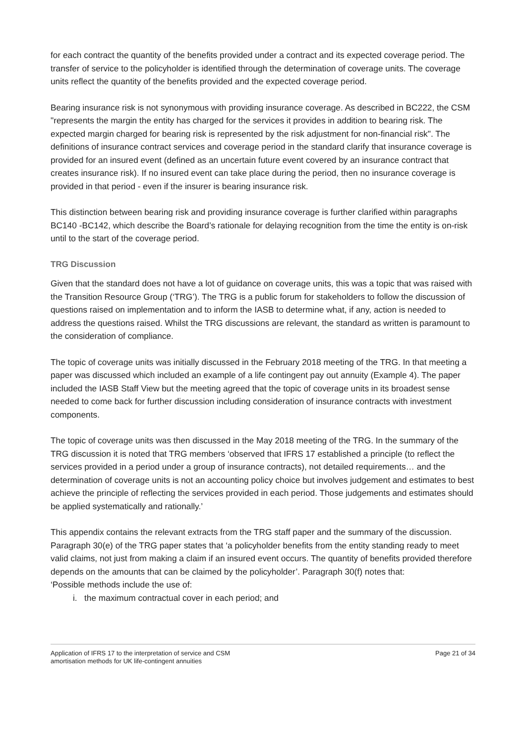for each contract the quantity of the benefits provided under a contract and its expected coverage period. The transfer of service to the policyholder is identified through the determination of coverage units. The coverage units reflect the quantity of the benefits provided and the expected coverage period.
Bearing insurance risk is not synonymous with providing insurance coverage. As described in BC222, the CSM "represents the margin the entity has charged for the services it provides in addition to bearing risk. The expected margin charged for bearing risk is represented by the risk adjustment for non-financial risk". The definitions of insurance contract services and coverage period in the standard clarify that insurance coverage is provided for an insured event (defined as an uncertain future event covered by an insurance contract that creates insurance risk). If no insured event can take place during the period, then no insurance coverage is provided in that period - even if the insurer is bearing insurance risk.
This distinction between bearing risk and providing insurance coverage is further clarified within paragraphs BC140 -BC142, which describe the Board’s rationale for delaying recognition from the time the entity is on-risk until to the start of the coverage period.
TRG Discussion
Given that the standard does not have a lot of guidance on coverage units, this was a topic that was raised with the Transition Resource Group (‘TRG’). The TRG is a public forum for stakeholders to follow the discussion of questions raised on implementation and to inform the IASB to determine what, if any, action is needed to address the questions raised. Whilst the TRG discussions are relevant, the standard as written is paramount to the consideration of compliance.
The topic of coverage units was initially discussed in the February 2018 meeting of the TRG. In that meeting a paper was discussed which included an example of a life contingent pay out annuity (Example 4). The paper included the IASB Staff View but the meeting agreed that the topic of coverage units in its broadest sense needed to come back for further discussion including consideration of insurance contracts with investment components.
The topic of coverage units was then discussed in the May 2018 meeting of the TRG. In the summary of the TRG discussion it is noted that TRG members ‘observed that IFRS 17 established a principle (to reflect the services provided in a period under a group of insurance contracts), not detailed requirements… and the determination of coverage units is not an accounting policy choice but involves judgement and estimates to best achieve the principle of reflecting the services provided in each period. Those judgements and estimates should be applied systematically and rationally.’
This appendix contains the relevant extracts from the TRG staff paper and the summary of the discussion. Paragraph 30(e) of the TRG paper states that ‘a policyholder benefits from the entity standing ready to meet valid claims, not just from making a claim if an insured event occurs. The quantity of benefits provided therefore depends on the amounts that can be claimed by the policyholder’. Paragraph 30(f) notes that:
‘Possible methods include the use of:
i. the maximum contractual cover in each period; and
Application of IFRS 17 to the interpretation of service and CSM
amortisation methods for UK life-contingent annuities
Page 21 of 34